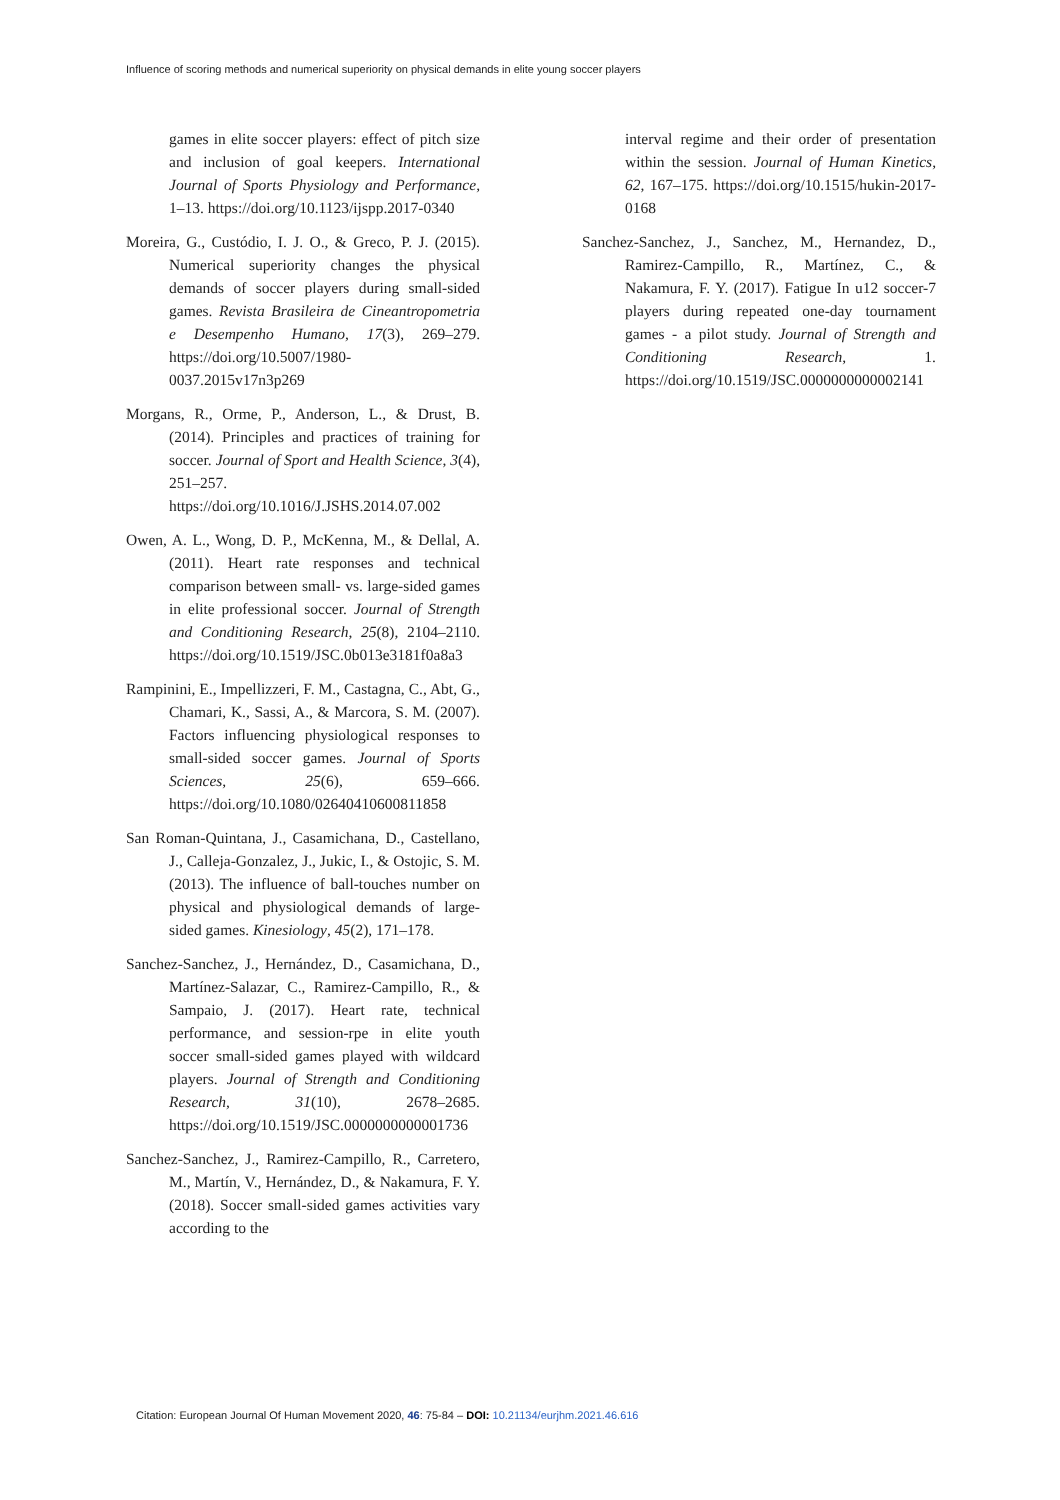Influence of scoring methods and numerical superiority on physical demands in elite young soccer players
games in elite soccer players: effect of pitch size and inclusion of goal keepers. International Journal of Sports Physiology and Performance, 1–13. https://doi.org/10.1123/ijspp.2017-0340
Moreira, G., Custódio, I. J. O., & Greco, P. J. (2015). Numerical superiority changes the physical demands of soccer players during small-sided games. Revista Brasileira de Cineantropometria e Desempenho Humano, 17(3), 269–279. https://doi.org/10.5007/1980-0037.2015v17n3p269
Morgans, R., Orme, P., Anderson, L., & Drust, B. (2014). Principles and practices of training for soccer. Journal of Sport and Health Science, 3(4), 251–257. https://doi.org/10.1016/J.JSHS.2014.07.002
Owen, A. L., Wong, D. P., McKenna, M., & Dellal, A. (2011). Heart rate responses and technical comparison between small- vs. large-sided games in elite professional soccer. Journal of Strength and Conditioning Research, 25(8), 2104–2110. https://doi.org/10.1519/JSC.0b013e3181f0a8a3
Rampinini, E., Impellizzeri, F. M., Castagna, C., Abt, G., Chamari, K., Sassi, A., & Marcora, S. M. (2007). Factors influencing physiological responses to small-sided soccer games. Journal of Sports Sciences, 25(6), 659–666. https://doi.org/10.1080/02640410600811858
San Roman-Quintana, J., Casamichana, D., Castellano, J., Calleja-Gonzalez, J., Jukic, I., & Ostojic, S. M. (2013). The influence of ball-touches number on physical and physiological demands of large-sided games. Kinesiology, 45(2), 171–178.
Sanchez-Sanchez, J., Hernández, D., Casamichana, D., Martínez-Salazar, C., Ramirez-Campillo, R., & Sampaio, J. (2017). Heart rate, technical performance, and session-rpe in elite youth soccer small-sided games played with wildcard players. Journal of Strength and Conditioning Research, 31(10), 2678–2685. https://doi.org/10.1519/JSC.0000000000001736
Sanchez-Sanchez, J., Ramirez-Campillo, R., Carretero, M., Martín, V., Hernández, D., & Nakamura, F. Y. (2018). Soccer small-sided games activities vary according to the
interval regime and their order of presentation within the session. Journal of Human Kinetics, 62, 167–175. https://doi.org/10.1515/hukin-2017-0168
Sanchez-Sanchez, J., Sanchez, M., Hernandez, D., Ramirez-Campillo, R., Martínez, C., & Nakamura, F. Y. (2017). Fatigue In u12 soccer-7 players during repeated one-day tournament games - a pilot study. Journal of Strength and Conditioning Research, 1. https://doi.org/10.1519/JSC.0000000000002141
Citation: European Journal Of Human Movement 2020, 46: 75-84 – DOI: 10.21134/eurjhm.2021.46.616